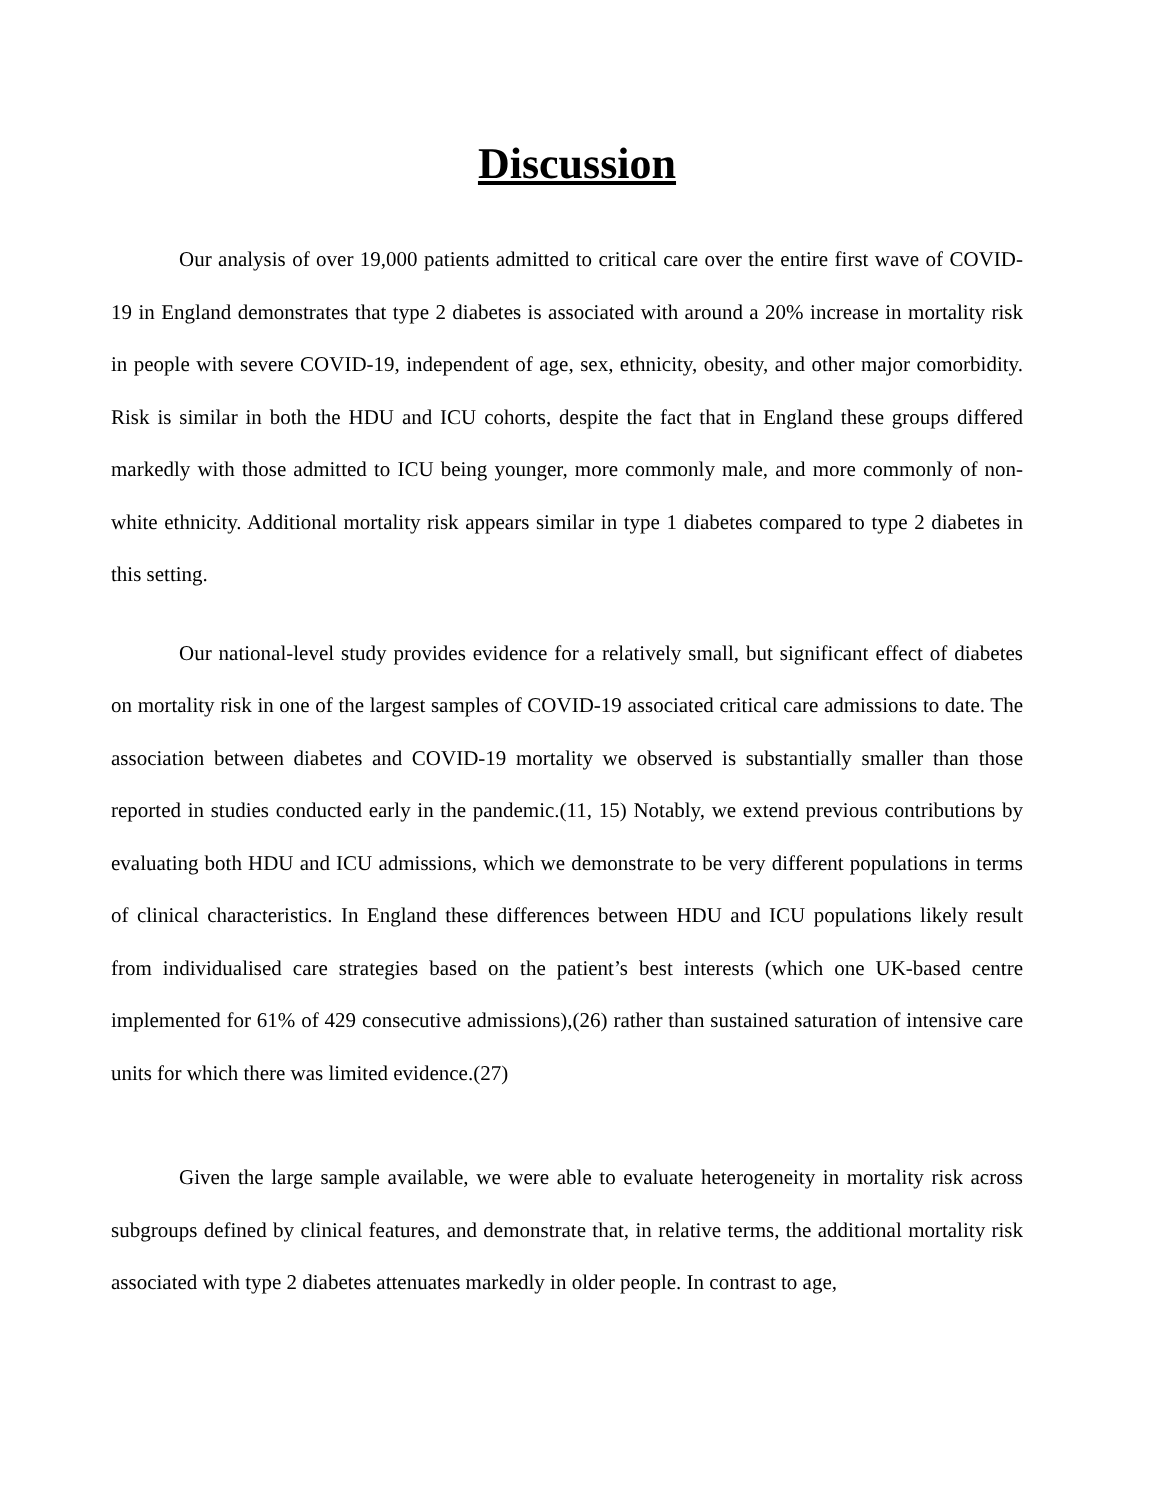Discussion
Our analysis of over 19,000 patients admitted to critical care over the entire first wave of COVID-19 in England demonstrates that type 2 diabetes is associated with around a 20% increase in mortality risk in people with severe COVID-19, independent of age, sex, ethnicity, obesity, and other major comorbidity. Risk is similar in both the HDU and ICU cohorts, despite the fact that in England these groups differed markedly with those admitted to ICU being younger, more commonly male, and more commonly of non-white ethnicity. Additional mortality risk appears similar in type 1 diabetes compared to type 2 diabetes in this setting.
Our national-level study provides evidence for a relatively small, but significant effect of diabetes on mortality risk in one of the largest samples of COVID-19 associated critical care admissions to date. The association between diabetes and COVID-19 mortality we observed is substantially smaller than those reported in studies conducted early in the pandemic.(11, 15) Notably, we extend previous contributions by evaluating both HDU and ICU admissions, which we demonstrate to be very different populations in terms of clinical characteristics. In England these differences between HDU and ICU populations likely result from individualised care strategies based on the patient’s best interests (which one UK-based centre implemented for 61% of 429 consecutive admissions),(26) rather than sustained saturation of intensive care units for which there was limited evidence.(27)
Given the large sample available, we were able to evaluate heterogeneity in mortality risk across subgroups defined by clinical features, and demonstrate that, in relative terms, the additional mortality risk associated with type 2 diabetes attenuates markedly in older people. In contrast to age,